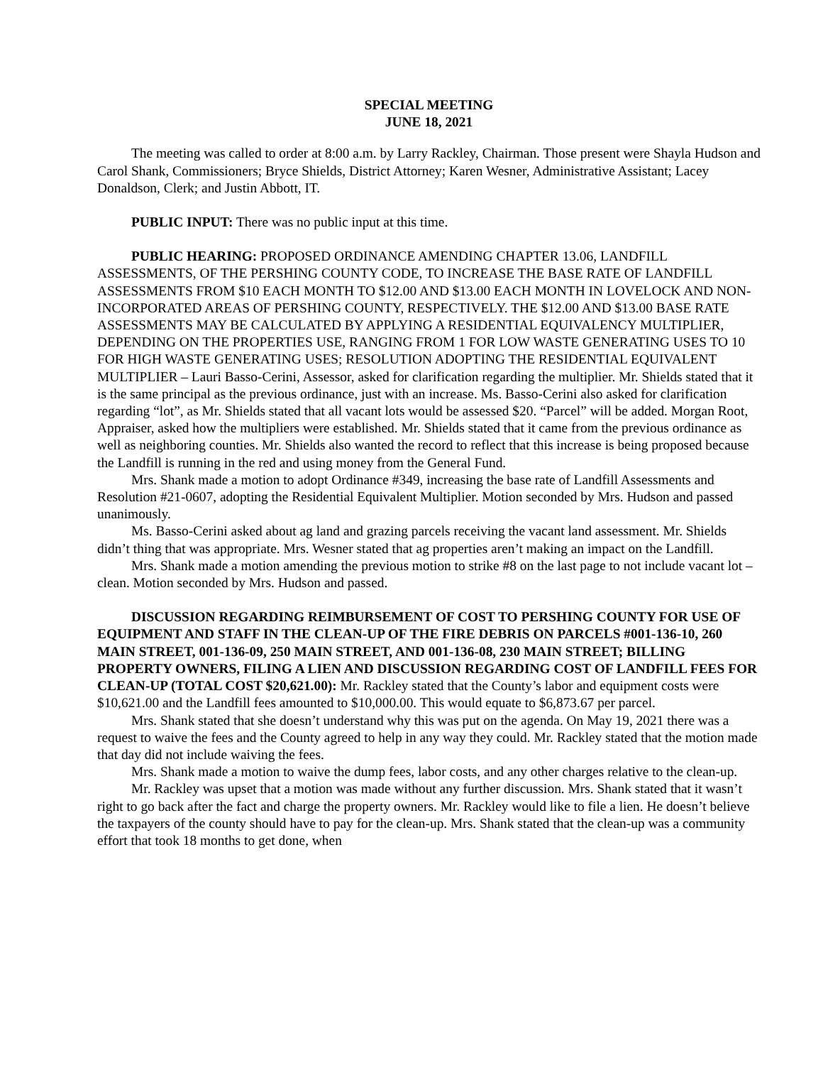SPECIAL MEETING
JUNE 18, 2021
The meeting was called to order at 8:00 a.m. by Larry Rackley, Chairman. Those present were Shayla Hudson and Carol Shank, Commissioners; Bryce Shields, District Attorney; Karen Wesner, Administrative Assistant; Lacey Donaldson, Clerk; and Justin Abbott, IT.
PUBLIC INPUT: There was no public input at this time.
PUBLIC HEARING: PROPOSED ORDINANCE AMENDING CHAPTER 13.06, LANDFILL ASSESSMENTS, OF THE PERSHING COUNTY CODE, TO INCREASE THE BASE RATE OF LANDFILL ASSESSMENTS FROM $10 EACH MONTH TO $12.00 AND $13.00 EACH MONTH IN LOVELOCK AND NON-INCORPORATED AREAS OF PERSHING COUNTY, RESPECTIVELY. THE $12.00 AND $13.00 BASE RATE ASSESSMENTS MAY BE CALCULATED BY APPLYING A RESIDENTIAL EQUIVALENCY MULTIPLIER, DEPENDING ON THE PROPERTIES USE, RANGING FROM 1 FOR LOW WASTE GENERATING USES TO 10 FOR HIGH WASTE GENERATING USES; RESOLUTION ADOPTING THE RESIDENTIAL EQUIVALENT MULTIPLIER – Lauri Basso-Cerini, Assessor, asked for clarification regarding the multiplier. Mr. Shields stated that it is the same principal as the previous ordinance, just with an increase. Ms. Basso-Cerini also asked for clarification regarding “lot”, as Mr. Shields stated that all vacant lots would be assessed $20. “Parcel” will be added. Morgan Root, Appraiser, asked how the multipliers were established. Mr. Shields stated that it came from the previous ordinance as well as neighboring counties. Mr. Shields also wanted the record to reflect that this increase is being proposed because the Landfill is running in the red and using money from the General Fund.
Mrs. Shank made a motion to adopt Ordinance #349, increasing the base rate of Landfill Assessments and Resolution #21-0607, adopting the Residential Equivalent Multiplier. Motion seconded by Mrs. Hudson and passed unanimously.
Ms. Basso-Cerini asked about ag land and grazing parcels receiving the vacant land assessment. Mr. Shields didn’t thing that was appropriate. Mrs. Wesner stated that ag properties aren’t making an impact on the Landfill.
Mrs. Shank made a motion amending the previous motion to strike #8 on the last page to not include vacant lot – clean. Motion seconded by Mrs. Hudson and passed.
DISCUSSION REGARDING REIMBURSEMENT OF COST TO PERSHING COUNTY FOR USE OF EQUIPMENT AND STAFF IN THE CLEAN-UP OF THE FIRE DEBRIS ON PARCELS #001-136-10, 260 MAIN STREET, 001-136-09, 250 MAIN STREET, AND 001-136-08, 230 MAIN STREET; BILLING PROPERTY OWNERS, FILING A LIEN AND DISCUSSION REGARDING COST OF LANDFILL FEES FOR CLEAN-UP (TOTAL COST $20,621.00): Mr. Rackley stated that the County’s labor and equipment costs were $10,621.00 and the Landfill fees amounted to $10,000.00. This would equate to $6,873.67 per parcel.
Mrs. Shank stated that she doesn’t understand why this was put on the agenda. On May 19, 2021 there was a request to waive the fees and the County agreed to help in any way they could. Mr. Rackley stated that the motion made that day did not include waiving the fees.
Mrs. Shank made a motion to waive the dump fees, labor costs, and any other charges relative to the clean-up.
Mr. Rackley was upset that a motion was made without any further discussion. Mrs. Shank stated that it wasn’t right to go back after the fact and charge the property owners. Mr. Rackley would like to file a lien. He doesn’t believe the taxpayers of the county should have to pay for the clean-up. Mrs. Shank stated that the clean-up was a community effort that took 18 months to get done, when